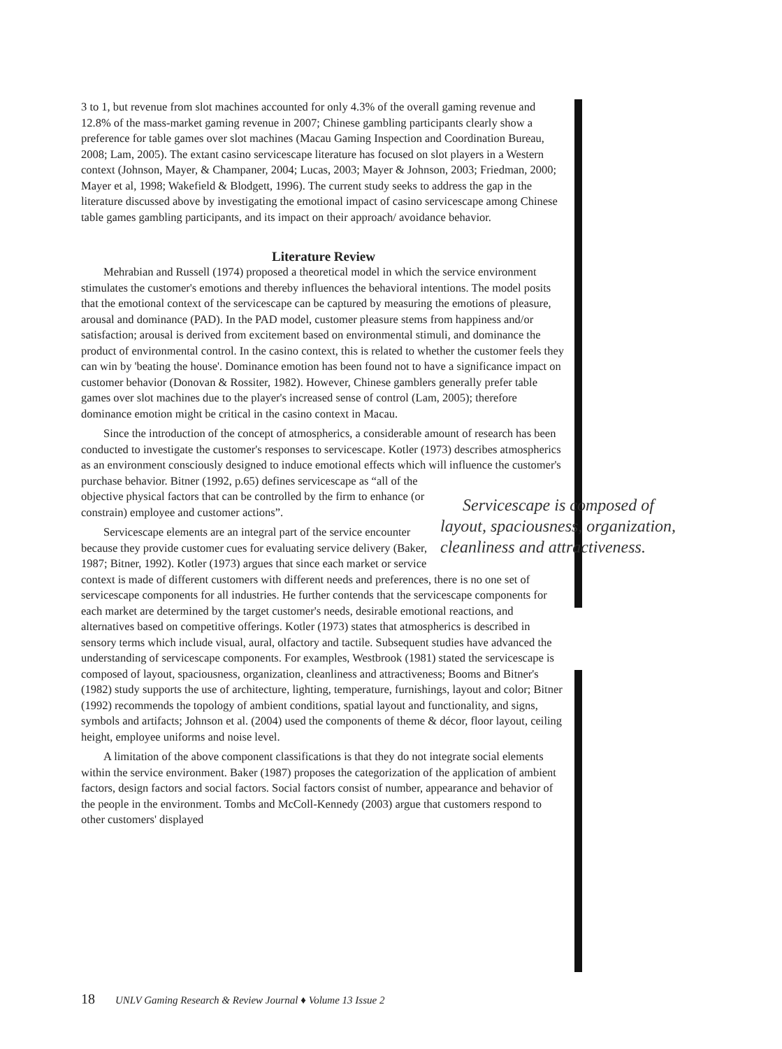3 to 1, but revenue from slot machines accounted for only 4.3% of the overall gaming revenue and 12.8% of the mass-market gaming revenue in 2007; Chinese gambling participants clearly show a preference for table games over slot machines (Macau Gaming Inspection and Coordination Bureau, 2008; Lam, 2005). The extant casino servicescape literature has focused on slot players in a Western context (Johnson, Mayer, & Champaner, 2004; Lucas, 2003; Mayer & Johnson, 2003; Friedman, 2000; Mayer et al, 1998; Wakefield & Blodgett, 1996). The current study seeks to address the gap in the literature discussed above by investigating the emotional impact of casino servicescape among Chinese table games gambling participants, and its impact on their approach/ avoidance behavior.
Literature Review
Mehrabian and Russell (1974) proposed a theoretical model in which the service environment stimulates the customer's emotions and thereby influences the behavioral intentions. The model posits that the emotional context of the servicescape can be captured by measuring the emotions of pleasure, arousal and dominance (PAD). In the PAD model, customer pleasure stems from happiness and/or satisfaction; arousal is derived from excitement based on environmental stimuli, and dominance the product of environmental control. In the casino context, this is related to whether the customer feels they can win by 'beating the house'. Dominance emotion has been found not to have a significance impact on customer behavior (Donovan & Rossiter, 1982). However, Chinese gamblers generally prefer table games over slot machines due to the player's increased sense of control (Lam, 2005); therefore dominance emotion might be critical in the casino context in Macau.
Since the introduction of the concept of atmospherics, a considerable amount of research has been conducted to investigate the customer's responses to servicescape. Kotler (1973) describes atmospherics as an environment consciously designed to induce emotional effects which will influence the customer's purchase behavior. Bitner (1992, Servicescape is composed of layout, spaciousness, organization, cleanliness and attractiveness. p.65) defines servicescape as “all of the objective physical factors that can be controlled by the firm to enhance (or constrain) employee and customer actions”.
Servicescape elements are an integral part of the service encounter because they provide customer cues for evaluating service delivery (Baker, 1987; Bitner, 1992). Kotler (1973) argues that since each market or service context is made of different customers with different needs and preferences, there is no one set of servicescape components for all industries. He further contends that the servicescape components for each market are determined by the target customer's needs, desirable emotional reactions, and alternatives based on competitive offerings. Kotler (1973) states that atmospherics is described in sensory terms which include visual, aural, olfactory and tactile. Subsequent studies have advanced the understanding of servicescape components. For examples, Westbrook (1981) stated the servicescape is composed of layout, spaciousness, organization, cleanliness and attractiveness; Booms and Bitner's (1982) study supports the use of architecture, lighting, temperature, furnishings, layout and color; Bitner (1992) recommends the topology of ambient conditions, spatial layout and functionality, and signs, symbols and artifacts; Johnson et al. (2004) used the components of theme & décor, floor layout, ceiling height, employee uniforms and noise level.
A limitation of the above component classifications is that they do not integrate social elements within the service environment. Baker (1987) proposes the categorization of the application of ambient factors, design factors and social factors. Social factors consist of number, appearance and behavior of the people in the environment. Tombs and McColl-Kennedy (2003) argue that customers respond to other customers' displayed
18 UNLV Gaming Research & Review Journal ♦ Volume 13 Issue 2